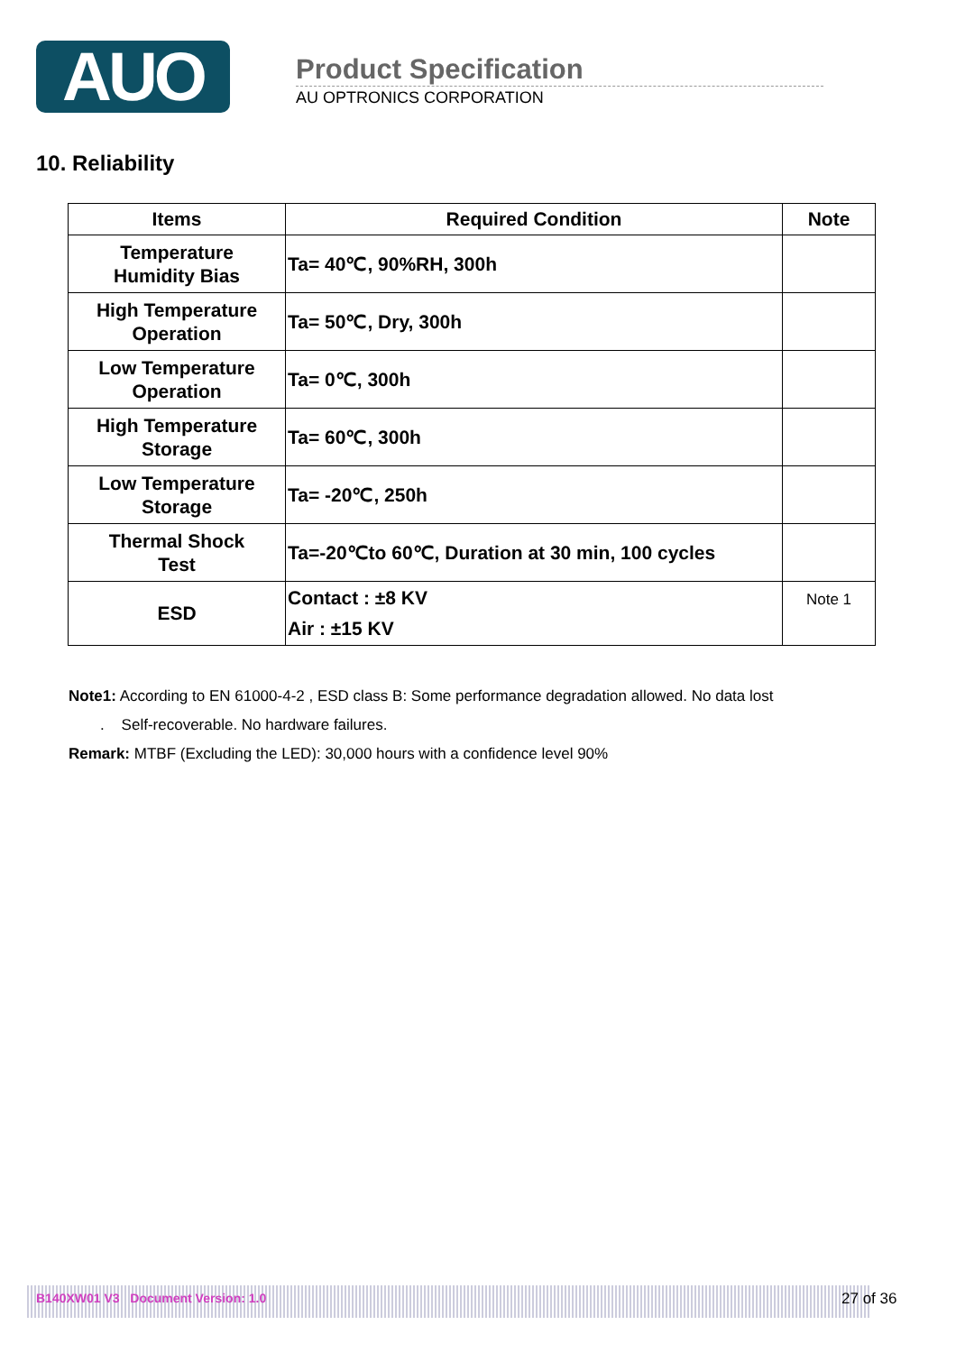AUO
Product Specification
AU OPTRONICS CORPORATION
10. Reliability
| Items | Required Condition | Note |
| --- | --- | --- |
| Temperature Humidity Bias | Ta= 40℃, 90%RH, 300h | |
| High Temperature Operation | Ta= 50℃, Dry, 300h | |
| Low Temperature Operation | Ta= 0℃, 300h | |
| High Temperature Storage | Ta= 60℃, 300h | |
| Low Temperature Storage | Ta= -20℃, 250h | |
| Thermal Shock Test | Ta=-20℃to 60℃, Duration at 30 min, 100 cycles | |
| ESD | Contact : ±8 KV Air : ±15 KV | Note 1 |
Note1: According to EN 61000-4-2 , ESD class B: Some performance degradation allowed. No data lost
. Self-recoverable. No hardware failures.
Remark: MTBF (Excluding the LED): 30,000 hours with a confidence level 90%
B140XW01 V3 Document Version: 1.0 27 of 36